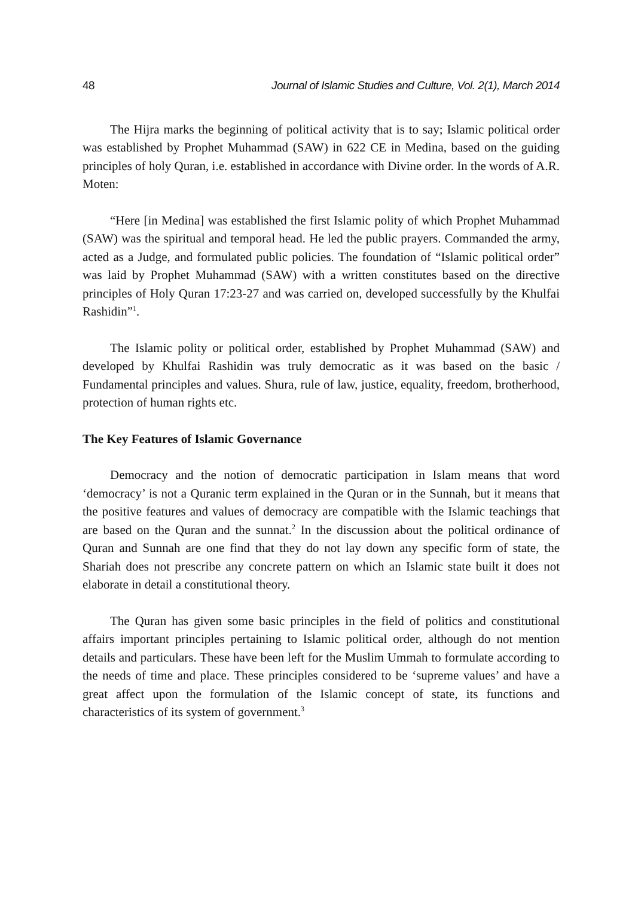48 Journal of Islamic Studies and Culture, Vol. 2(1), March 2014
The Hijra marks the beginning of political activity that is to say; Islamic political order was established by Prophet Muhammad (SAW) in 622 CE in Medina, based on the guiding principles of holy Quran, i.e. established in accordance with Divine order. In the words of A.R. Moten:
“Here [in Medina] was established the first Islamic polity of which Prophet Muhammad (SAW) was the spiritual and temporal head. He led the public prayers. Commanded the army, acted as a Judge, and formulated public policies. The foundation of “Islamic political order” was laid by Prophet Muhammad (SAW) with a written constitutes based on the directive principles of Holy Quran 17:23-27 and was carried on, developed successfully by the Khulfai Rashidin”<sup>1</sup>.
The Islamic polity or political order, established by Prophet Muhammad (SAW) and developed by Khulfai Rashidin was truly democratic as it was based on the basic / Fundamental principles and values. Shura, rule of law, justice, equality, freedom, brotherhood, protection of human rights etc.
The Key Features of Islamic Governance
Democracy and the notion of democratic participation in Islam means that word ‘democracy’ is not a Quranic term explained in the Quran or in the Sunnah, but it means that the positive features and values of democracy are compatible with the Islamic teachings that are based on the Quran and the sunnat.<sup>2</sup> In the discussion about the political ordinance of Quran and Sunnah are one find that they do not lay down any specific form of state, the Shariah does not prescribe any concrete pattern on which an Islamic state built it does not elaborate in detail a constitutional theory.
The Quran has given some basic principles in the field of politics and constitutional affairs important principles pertaining to Islamic political order, although do not mention details and particulars. These have been left for the Muslim Ummah to formulate according to the needs of time and place. These principles considered to be ‘supreme values’ and have a great affect upon the formulation of the Islamic concept of state, its functions and characteristics of its system of government.<sup>3</sup>